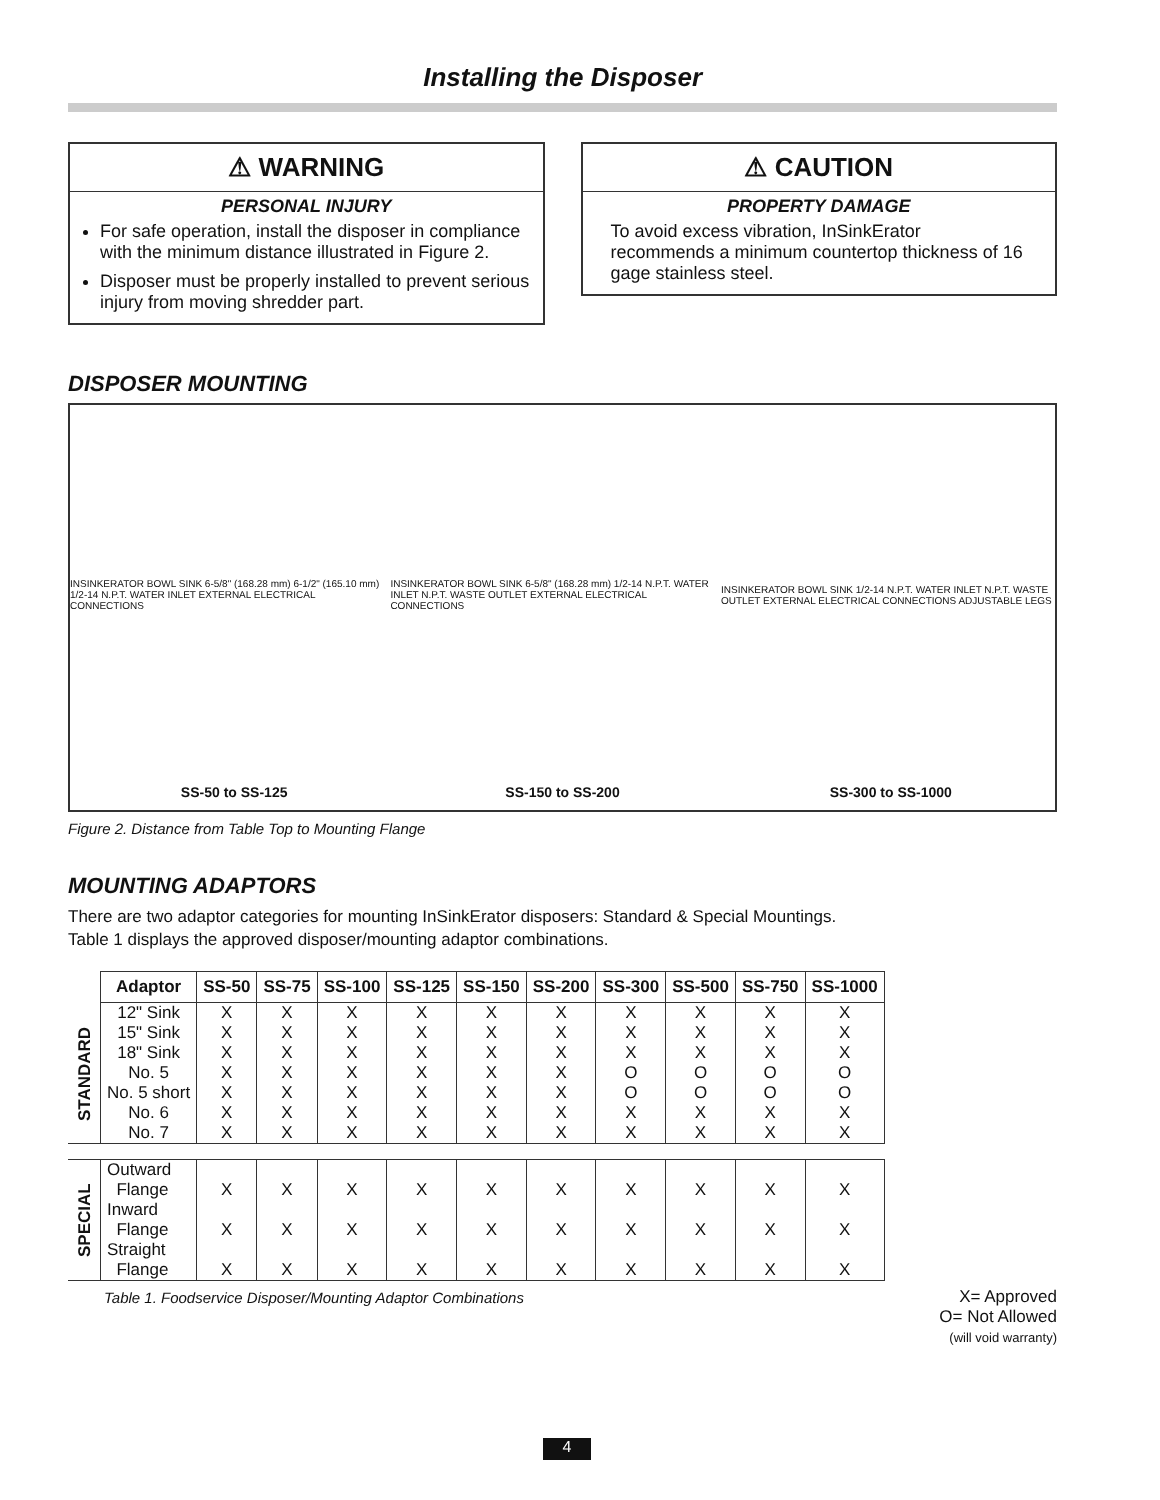Installing the Disposer
⚠ WARNING
PERSONAL INJURY
For safe operation, install the disposer in compliance with the minimum distance illustrated in Figure 2.
Disposer must be properly installed to prevent serious injury from moving shredder part.
⚠ CAUTION
PROPERTY DAMAGE
To avoid excess vibration, InSinkErator recommends a minimum countertop thickness of 16 gage stainless steel.
DISPOSER MOUNTING
INSINKERATOR BOWL SINK 6-5/8" (168.28 mm) 6-1/2" (165.10 mm) 1/2-14 N.P.T. WATER INLET EXTERNAL ELECTRICAL CONNECTIONS
INSINKERATOR BOWL SINK 6-5/8" (168.28 mm) 1/2-14 N.P.T. WATER INLET N.P.T. WASTE OUTLET EXTERNAL ELECTRICAL CONNECTIONS
INSINKERATOR BOWL SINK 1/2-14 N.P.T. WATER INLET N.P.T. WASTE OUTLET EXTERNAL ELECTRICAL CONNECTIONS ADJUSTABLE LEGS
SS-50 to SS-125 SS-150 to SS-200 SS-300 to SS-1000
Figure 2. Distance from Table Top to Mounting Flange
MOUNTING ADAPTORS
There are two adaptor categories for mounting InSinkErator disposers: Standard & Special Mountings.
Table 1 displays the approved disposer/mounting adaptor combinations.
| | Adaptor | SS-50 | SS-75 | SS-100 | SS-125 | SS-150 | SS-200 | SS-300 | SS-500 | SS-750 | SS-1000 |
| STANDARD | 12" Sink | X | X | X | X | X | X | X | X | X | X |
| | 15" Sink | X | X | X | X | X | X | X | X | X | X |
| | 18" Sink | X | X | X | X | X | X | X | X | X | X |
| | No. 5 | X | X | X | X | X | X | O | O | O | O |
| | No. 5 short | X | X | X | X | X | X | O | O | O | O |
| | No. 6 | X | X | X | X | X | X | X | X | X | X |
| | No. 7 | X | X | X | X | X | X | X | X | X | X |
| SPECIAL | Outward Flange | X | X | X | X | X | X | X | X | X | X |
| | Inward Flange | X | X | X | X | X | X | X | X | X | X |
| | Straight Flange | X | X | X | X | X | X | X | X | X | X |
Table 1. Foodservice Disposer/Mounting Adaptor Combinations
X= Approved
O= Not Allowed
(will void warranty)
4